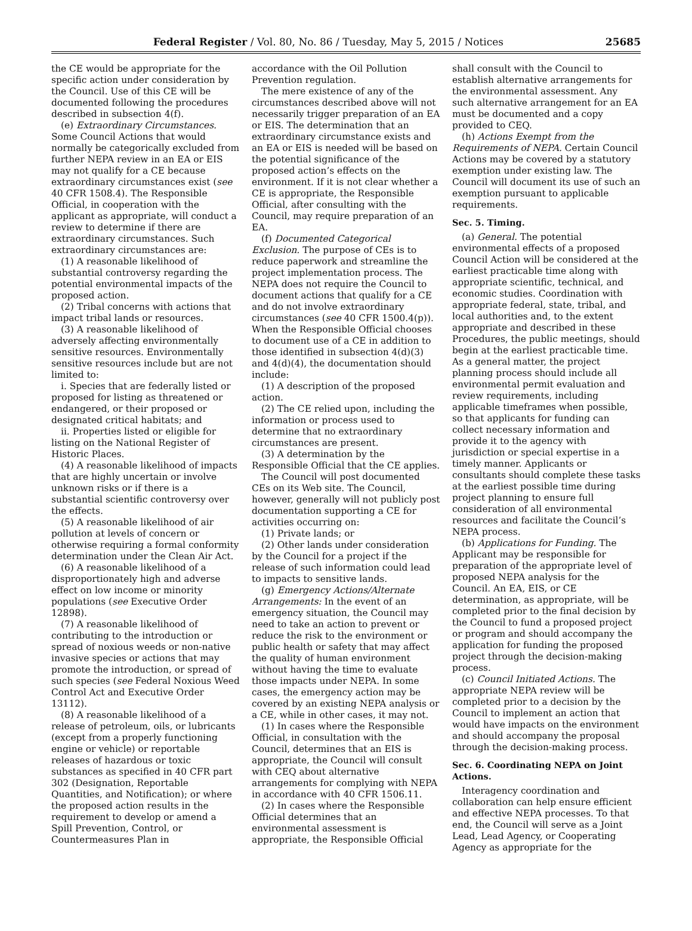Federal Register / Vol. 80, No. 86 / Tuesday, May 5, 2015 / Notices 25685
the CE would be appropriate for the specific action under consideration by the Council. Use of this CE will be documented following the procedures described in subsection 4(f).
(e) Extraordinary Circumstances. Some Council Actions that would normally be categorically excluded from further NEPA review in an EA or EIS may not qualify for a CE because extraordinary circumstances exist (see 40 CFR 1508.4). The Responsible Official, in cooperation with the applicant as appropriate, will conduct a review to determine if there are extraordinary circumstances. Such extraordinary circumstances are:
(1) A reasonable likelihood of substantial controversy regarding the potential environmental impacts of the proposed action.
(2) Tribal concerns with actions that impact tribal lands or resources.
(3) A reasonable likelihood of adversely affecting environmentally sensitive resources. Environmentally sensitive resources include but are not limited to:
i. Species that are federally listed or proposed for listing as threatened or endangered, or their proposed or designated critical habitats; and
ii. Properties listed or eligible for listing on the National Register of Historic Places.
(4) A reasonable likelihood of impacts that are highly uncertain or involve unknown risks or if there is a substantial scientific controversy over the effects.
(5) A reasonable likelihood of air pollution at levels of concern or otherwise requiring a formal conformity determination under the Clean Air Act.
(6) A reasonable likelihood of a disproportionately high and adverse effect on low income or minority populations (see Executive Order 12898).
(7) A reasonable likelihood of contributing to the introduction or spread of noxious weeds or non-native invasive species or actions that may promote the introduction, or spread of such species (see Federal Noxious Weed Control Act and Executive Order 13112).
(8) A reasonable likelihood of a release of petroleum, oils, or lubricants (except from a properly functioning engine or vehicle) or reportable releases of hazardous or toxic substances as specified in 40 CFR part 302 (Designation, Reportable Quantities, and Notification); or where the proposed action results in the requirement to develop or amend a Spill Prevention, Control, or Countermeasures Plan in
accordance with the Oil Pollution Prevention regulation.
The mere existence of any of the circumstances described above will not necessarily trigger preparation of an EA or EIS. The determination that an extraordinary circumstance exists and an EA or EIS is needed will be based on the potential significance of the proposed action’s effects on the environment. If it is not clear whether a CE is appropriate, the Responsible Official, after consulting with the Council, may require preparation of an EA.
(f) Documented Categorical Exclusion. The purpose of CEs is to reduce paperwork and streamline the project implementation process. The NEPA does not require the Council to document actions that qualify for a CE and do not involve extraordinary circumstances (see 40 CFR 1500.4(p)). When the Responsible Official chooses to document use of a CE in addition to those identified in subsection 4(d)(3) and 4(d)(4), the documentation should include:
(1) A description of the proposed action.
(2) The CE relied upon, including the information or process used to determine that no extraordinary circumstances are present.
(3) A determination by the Responsible Official that the CE applies.
The Council will post documented CEs on its Web site. The Council, however, generally will not publicly post documentation supporting a CE for activities occurring on:
(1) Private lands; or
(2) Other lands under consideration by the Council for a project if the release of such information could lead to impacts to sensitive lands.
(g) Emergency Actions/Alternate Arrangements: In the event of an emergency situation, the Council may need to take an action to prevent or reduce the risk to the environment or public health or safety that may affect the quality of human environment without having the time to evaluate those impacts under NEPA. In some cases, the emergency action may be covered by an existing NEPA analysis or a CE, while in other cases, it may not.
(1) In cases where the Responsible Official, in consultation with the Council, determines that an EIS is appropriate, the Council will consult with CEQ about alternative arrangements for complying with NEPA in accordance with 40 CFR 1506.11.
(2) In cases where the Responsible Official determines that an environmental assessment is appropriate, the Responsible Official
shall consult with the Council to establish alternative arrangements for the environmental assessment. Any such alternative arrangement for an EA must be documented and a copy provided to CEQ.
(h) Actions Exempt from the Requirements of NEPA. Certain Council Actions may be covered by a statutory exemption under existing law. The Council will document its use of such an exemption pursuant to applicable requirements.
Sec. 5. Timing.
(a) General. The potential environmental effects of a proposed Council Action will be considered at the earliest practicable time along with appropriate scientific, technical, and economic studies. Coordination with appropriate federal, state, tribal, and local authorities and, to the extent appropriate and described in these Procedures, the public meetings, should begin at the earliest practicable time. As a general matter, the project planning process should include all environmental permit evaluation and review requirements, including applicable timeframes when possible, so that applicants for funding can collect necessary information and provide it to the agency with jurisdiction or special expertise in a timely manner. Applicants or consultants should complete these tasks at the earliest possible time during project planning to ensure full consideration of all environmental resources and facilitate the Council’s NEPA process.
(b) Applications for Funding. The Applicant may be responsible for preparation of the appropriate level of proposed NEPA analysis for the Council. An EA, EIS, or CE determination, as appropriate, will be completed prior to the final decision by the Council to fund a proposed project or program and should accompany the application for funding the proposed project through the decision-making process.
(c) Council Initiated Actions. The appropriate NEPA review will be completed prior to a decision by the Council to implement an action that would have impacts on the environment and should accompany the proposal through the decision-making process.
Sec. 6. Coordinating NEPA on Joint Actions.
Interagency coordination and collaboration can help ensure efficient and effective NEPA processes. To that end, the Council will serve as a Joint Lead, Lead Agency, or Cooperating Agency as appropriate for the